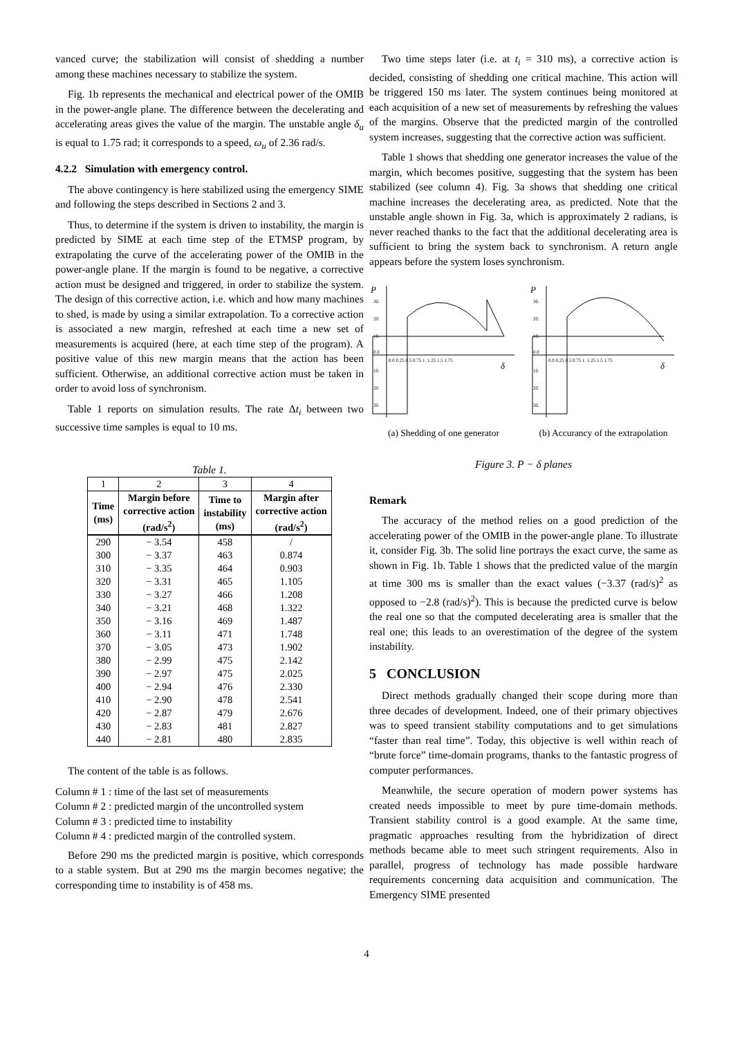vanced curve; the stabilization will consist of shedding a number among these machines necessary to stabilize the system.
Fig. 1b represents the mechanical and electrical power of the OMIB in the power-angle plane. The difference between the decelerating and accelerating areas gives the value of the margin. The unstable angle δ<sub>u</sub> is equal to 1.75 rad; it corresponds to a speed, ω<sub>u</sub> of 2.36 rad/s.
4.2.2 Simulation with emergency control.
The above contingency is here stabilized using the emergency SIME and following the steps described in Sections 2 and 3.
Thus, to determine if the system is driven to instability, the margin is predicted by SIME at each time step of the ETMSP program, by extrapolating the curve of the accelerating power of the OMIB in the power-angle plane. If the margin is found to be negative, a corrective action must be designed and triggered, in order to stabilize the system. The design of this corrective action, i.e. which and how many machines to shed, is made by using a similar extrapolation. To a corrective action is associated a new margin, refreshed at each time a new set of measurements is acquired (here, at each time step of the program). A positive value of this new margin means that the action has been sufficient. Otherwise, an additional corrective action must be taken in order to avoid loss of synchronism.
Table 1 reports on simulation results. The rate Δt<sub>i</sub> between two successive time samples is equal to 10 ms.
Table 1.
| 1 | 2 | 3 | 4 |
| Time (ms) | Margin before corrective action (rad/s<sup>2</sup>) | Time to instability (ms) | Margin after corrective action (rad/s<sup>2</sup>) |
| 290 | − 3.54 | 458 | / |
| 300 | − 3.37 | 463 | 0.874 |
| 310 | − 3.35 | 464 | 0.903 |
| 320 | − 3.31 | 465 | 1.105 |
| 330 | − 3.27 | 466 | 1.208 |
| 340 | − 3.21 | 468 | 1.322 |
| 350 | − 3.16 | 469 | 1.487 |
| 360 | − 3.11 | 471 | 1.748 |
| 370 | − 3.05 | 473 | 1.902 |
| 380 | − 2.99 | 475 | 2.142 |
| 390 | − 2.97 | 475 | 2.025 |
| 400 | − 2.94 | 476 | 2.330 |
| 410 | − 2.90 | 478 | 2.541 |
| 420 | − 2.87 | 479 | 2.676 |
| 430 | − 2.83 | 481 | 2.827 |
| 440 | − 2.81 | 480 | 2.835 |
The content of the table is as follows.
Column # 1 : time of the last set of measurements
Column # 2 : predicted margin of the uncontrolled system
Column # 3 : predicted time to instability
Column # 4 : predicted margin of the controlled system.
Before 290 ms the predicted margin is positive, which corresponds to a stable system. But at 290 ms the margin becomes negative; the corresponding time to instability is of 458 ms.
Two time steps later (i.e. at t<sub>i</sub> = 310 ms), a corrective action is decided, consisting of shedding one critical machine. This action will be triggered 150 ms later. The system continues being monitored at each acquisition of a new set of measurements by refreshing the values of the margins. Observe that the predicted margin of the controlled system increases, suggesting that the corrective action was sufficient.
Table 1 shows that shedding one generator increases the value of the margin, which becomes positive, suggesting that the system has been stabilized (see column 4). Fig. 3a shows that shedding one critical machine increases the decelerating area, as predicted. Note that the unstable angle shown in Fig. 3a, which is approximately 2 radians, is never reached thanks to the fact that the additional decelerating area is sufficient to bring the system back to synchronism. A return angle appears before the system loses synchronism.
P
δ
30.
20.
10.
0.0
10.
20.
30.
0.0 0.25 0.5 0.75 1. 1.25 1.5 1.75
(a) Shedding of one generator
P
δ
30.
20.
10.
0.0
10.
20.
30.
0.0 0.25 0.5 0.75 1. 1.25 1.5 1.75
(b) Accurancy of the extrapolation
Figure 3. P − δ planes
Remark
The accuracy of the method relies on a good prediction of the accelerating power of the OMIB in the power-angle plane. To illustrate it, consider Fig. 3b. The solid line portrays the exact curve, the same as shown in Fig. 1b. Table 1 shows that the predicted value of the margin at time 300 ms is smaller than the exact values (−3.37 (rad/s)<sup>2</sup> as opposed to −2.8 (rad/s)<sup>2</sup>). This is because the predicted curve is below the real one so that the computed decelerating area is smaller that the real one; this leads to an overestimation of the degree of the system instability.
5 CONCLUSION
Direct methods gradually changed their scope during more than three decades of development. Indeed, one of their primary objectives was to speed transient stability computations and to get simulations “faster than real time”. Today, this objective is well within reach of “brute force” time-domain programs, thanks to the fantastic progress of computer performances.
Meanwhile, the secure operation of modern power systems has created needs impossible to meet by pure time-domain methods. Transient stability control is a good example. At the same time, pragmatic approaches resulting from the hybridization of direct methods became able to meet such stringent requirements. Also in parallel, progress of technology has made possible hardware requirements concerning data acquisition and communication. The Emergency SIME presented
4